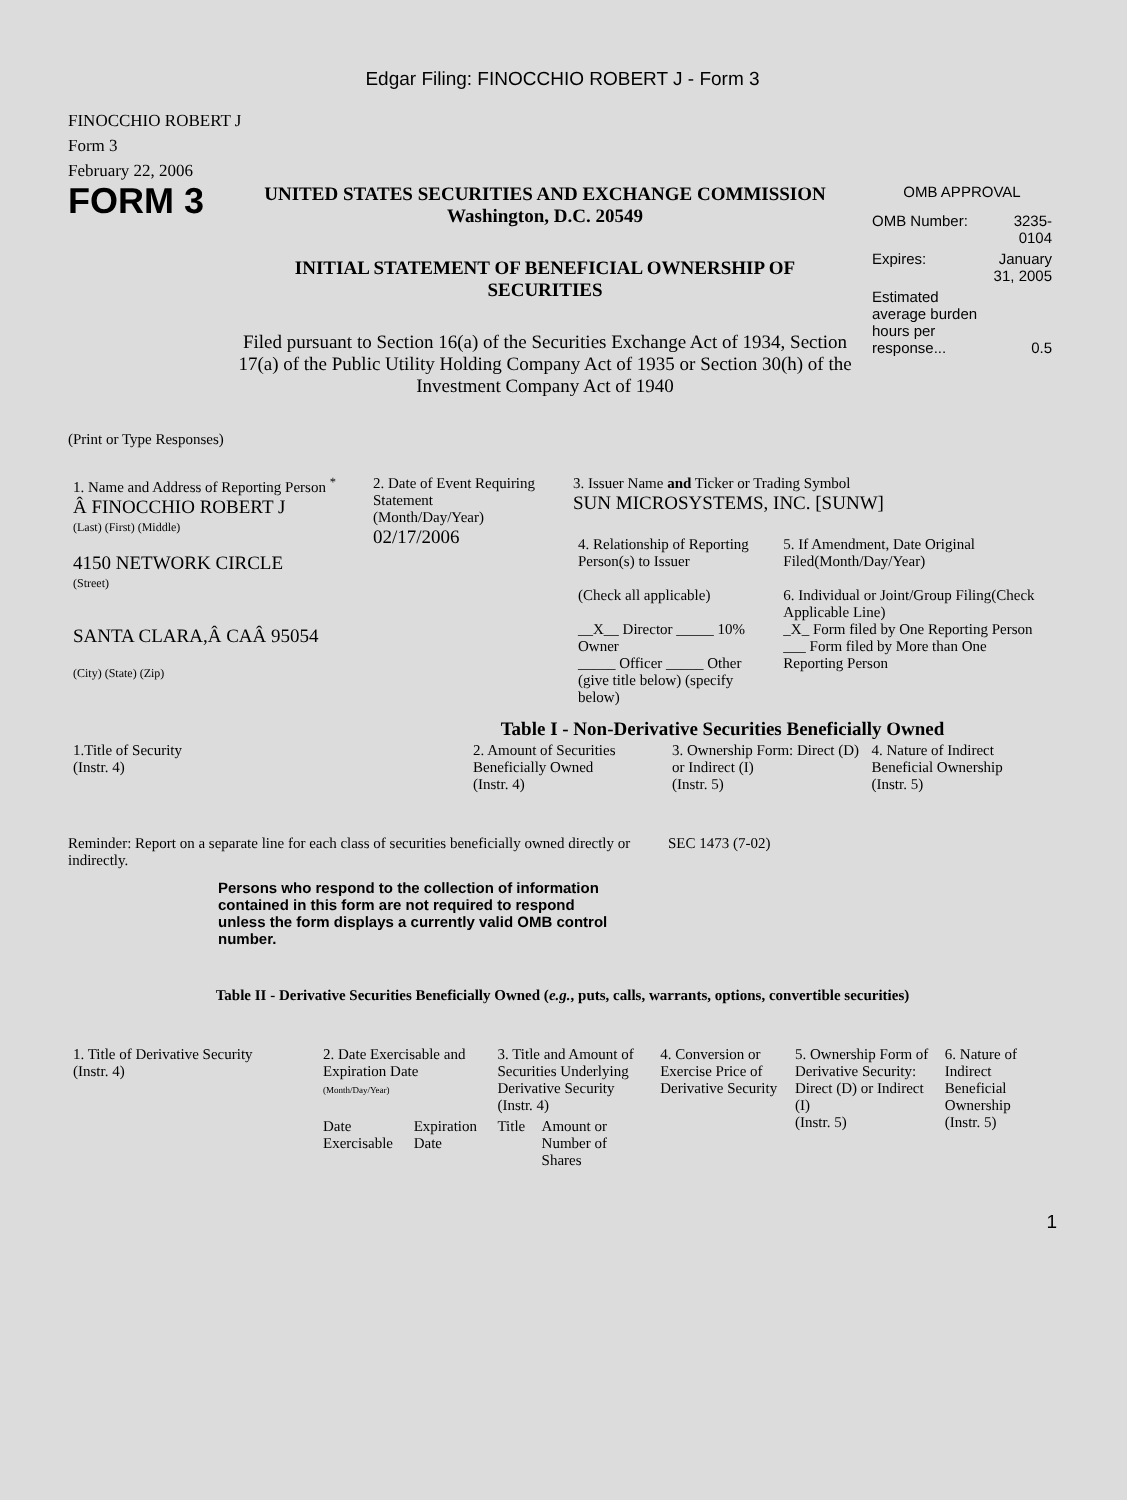Edgar Filing: FINOCCHIO ROBERT J - Form 3
FINOCCHIO ROBERT J
Form 3
February 22, 2006
FORM 3
UNITED STATES SECURITIES AND EXCHANGE COMMISSION
Washington, D.C. 20549
INITIAL STATEMENT OF BENEFICIAL OWNERSHIP OF SECURITIES
Filed pursuant to Section 16(a) of the Securities Exchange Act of 1934, Section 17(a) of the Public Utility Holding Company Act of 1935 or Section 30(h) of the Investment Company Act of 1940
OMB APPROVAL
| OMB Number: | 3235-0104 |
| Expires: | January 31, 2005 |
| Estimated average burden hours per response... | 0.5 |
(Print or Type Responses)
| 1. Name and Address of Reporting Person <sup>*</sup> Â FINOCCHIO ROBERT J (Last) (First) (Middle) 4150 NETWORK CIRCLE (Street) SANTA CLARA,Â CAÂ 95054 (City) (State) (Zip) | 2. Date of Event Requiring Statement (Month/Day/Year) 02/17/2006 | 3. Issuer Name and Ticker or Trading Symbol SUN MICROSYSTEMS, INC. [SUNW] / 4. Relationship of Reporting Person(s) to Issuer (Check all applicable) __X__ Director _____ 10% Owner _____ Officer _____ Other (give title below) (specify below) / 5. If Amendment, Date Original Filed(Month/Day/Year) 6. Individual or Joint/Group Filing(Check Applicable Line) _X_ Form filed by One Reporting Person ___ Form filed by More than One Reporting Person / |
Table I - Non-Derivative Securities Beneficially Owned
| 1.Title of Security (Instr. 4) | 2. Amount of Securities Beneficially Owned (Instr. 4) | 3. Ownership Form: Direct (D) or Indirect (I) (Instr. 5) | 4. Nature of Indirect Beneficial Ownership (Instr. 5) |
| --- | --- | --- | --- |
Reminder: Report on a separate line for each class of securities beneficially owned directly or indirectly.
SEC 1473 (7-02)
Persons who respond to the collection of information contained in this form are not required to respond unless the form displays a currently valid OMB control number.
Table II - Derivative Securities Beneficially Owned (e.g., puts, calls, warrants, options, convertible securities)
| 1. Title of Derivative Security (Instr. 4) | 2. Date Exercisable and Expiration Date (Month/Day/Year) | | 3. Title and Amount of Securities Underlying Derivative Security (Instr. 4) | | 4. Conversion or Exercise Price of Derivative Security | 5. Ownership Form of Derivative Security: Direct (D) or Indirect (I) (Instr. 5) | 6. Nature of Indirect Beneficial Ownership (Instr. 5) |
| --- | --- | --- | --- | --- | --- | --- | --- |
| | Date Exercisable | Expiration Date | Title | Amount or Number of Shares | | | |
1